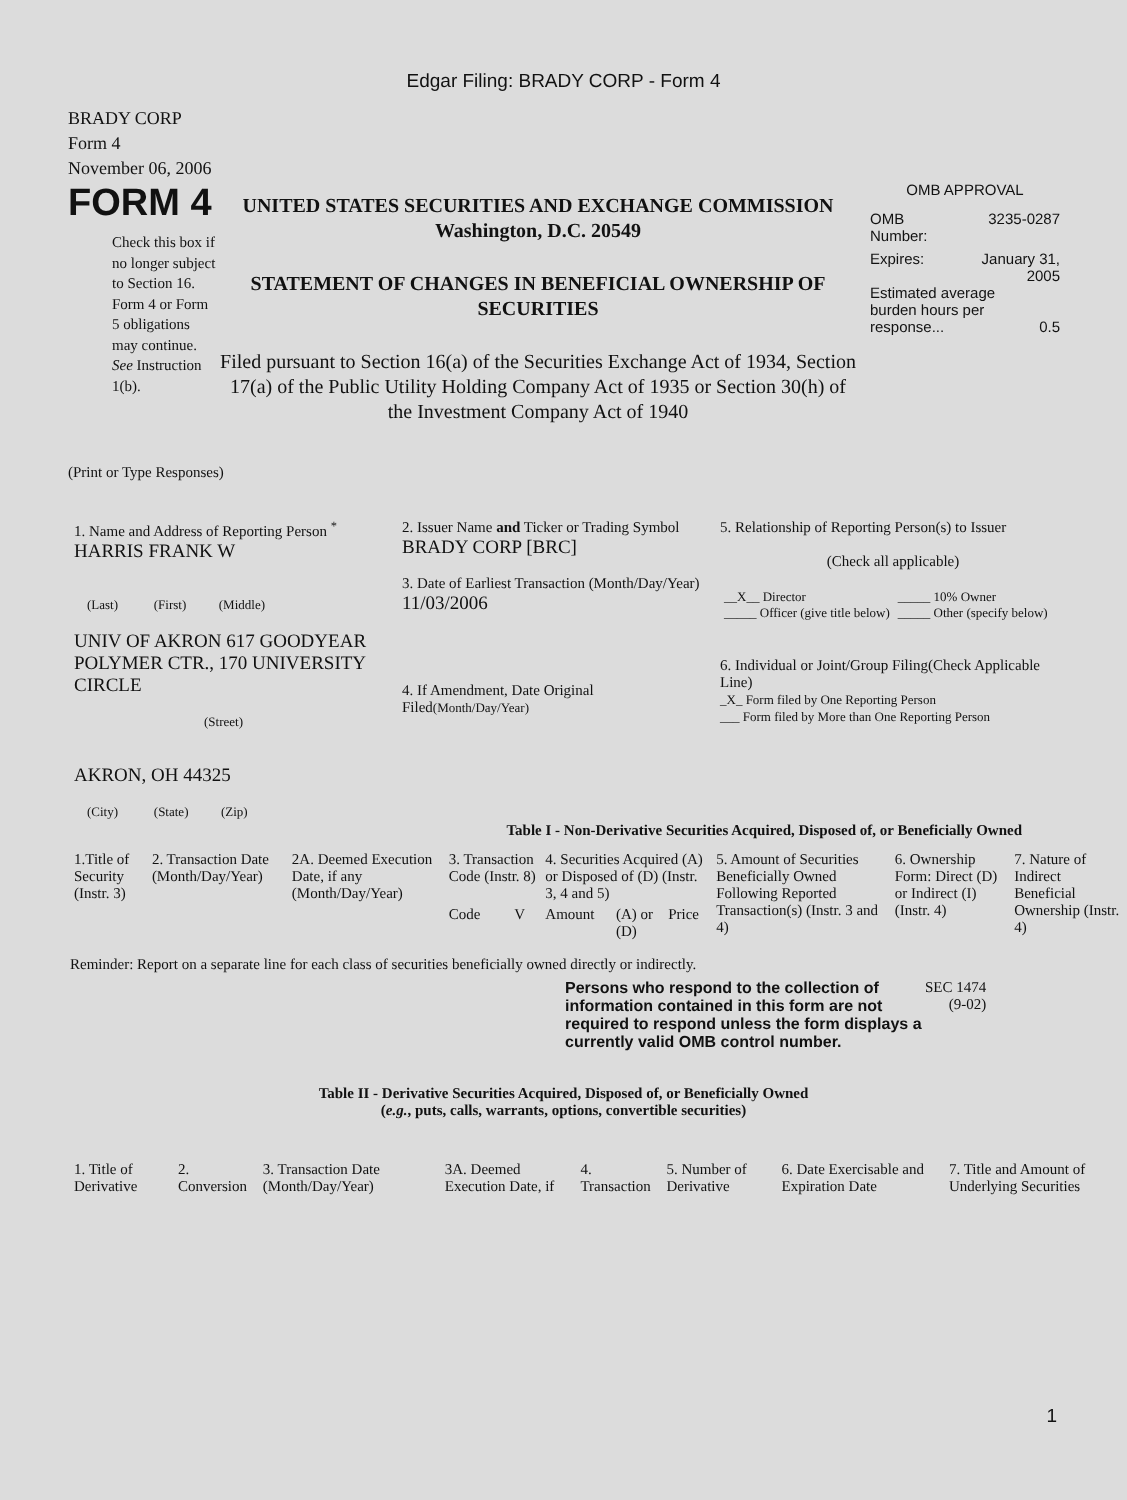Edgar Filing: BRADY CORP - Form 4
BRADY CORP
Form 4
November 06, 2006
FORM 4
Check this box if no longer subject to Section 16. Form 4 or Form 5 obligations may continue. See Instruction 1(b).
UNITED STATES SECURITIES AND EXCHANGE COMMISSION
Washington, D.C. 20549
STATEMENT OF CHANGES IN BENEFICIAL OWNERSHIP OF SECURITIES
Filed pursuant to Section 16(a) of the Securities Exchange Act of 1934, Section 17(a) of the Public Utility Holding Company Act of 1935 or Section 30(h) of the Investment Company Act of 1940
OMB APPROVAL
OMB
Number: 3235-0287
Expires: January 31,
2005
Estimated average burden hours per response... 0.5
(Print or Type Responses)
| 1. Name and Address of Reporting Person <sup>*</sup> HARRIS FRANK W (Last) (First) (Middle) UNIV OF AKRON 617 GOODYEAR POLYMER CTR., 170 UNIVERSITY CIRCLE (Street) AKRON, OH 44325 (City) (State) (Zip) | 2. Issuer Name and Ticker or Trading Symbol BRADY CORP [BRC] 3. Date of Earliest Transaction (Month/Day/Year) 11/03/2006 4. If Amendment, Date Original Filed (Month/Day/Year) | 5. Relationship of Reporting Person(s) to Issuer (Check all applicable) / __X__ Director _____ Officer (give title below) / _____ 10% Owner _____ Other (specify below) / 6. Individual or Joint/Group Filing(Check Applicable Line) _X_ Form filed by One Reporting Person ___ Form filed by More than One Reporting Person |
Table I - Non-Derivative Securities Acquired, Disposed of, or Beneficially Owned
| 1.Title of Security (Instr. 3) | 2. Transaction Date (Month/Day/Year) | 2A. Deemed Execution Date, if any (Month/Day/Year) | 3. Transaction Code (Instr. 8) | | 4. Securities Acquired (A) or Disposed of (D) (Instr. 3, 4 and 5) | | | 5. Amount of Securities Beneficially Owned Following Reported Transaction(s) (Instr. 3 and 4) | 6. Ownership Form: Direct (D) or Indirect (I) (Instr. 4) | 7. Nature of Indirect Beneficial Ownership (Instr. 4) |
| --- | --- | --- | --- | --- | --- | --- | --- | --- | --- | --- |
| | | | Code | V | Amount | (A) or (D) | Price | | | |
Reminder: Report on a separate line for each class of securities beneficially owned directly or indirectly.
Persons who respond to the collection of information contained in this form are not required to respond unless the form displays a currently valid OMB control number.
SEC 1474
(9-02)
Table II - Derivative Securities Acquired, Disposed of, or Beneficially Owned
(e.g., puts, calls, warrants, options, convertible securities)
| 1. Title of Derivative | 2. Conversion | 3. Transaction Date (Month/Day/Year) | 3A. Deemed Execution Date, if | 4. Transaction | 5. Number of Derivative | 6. Date Exercisable and Expiration Date | 7. Title and Amount of Underlying Securities |
| --- | --- | --- | --- | --- | --- | --- | --- |
1